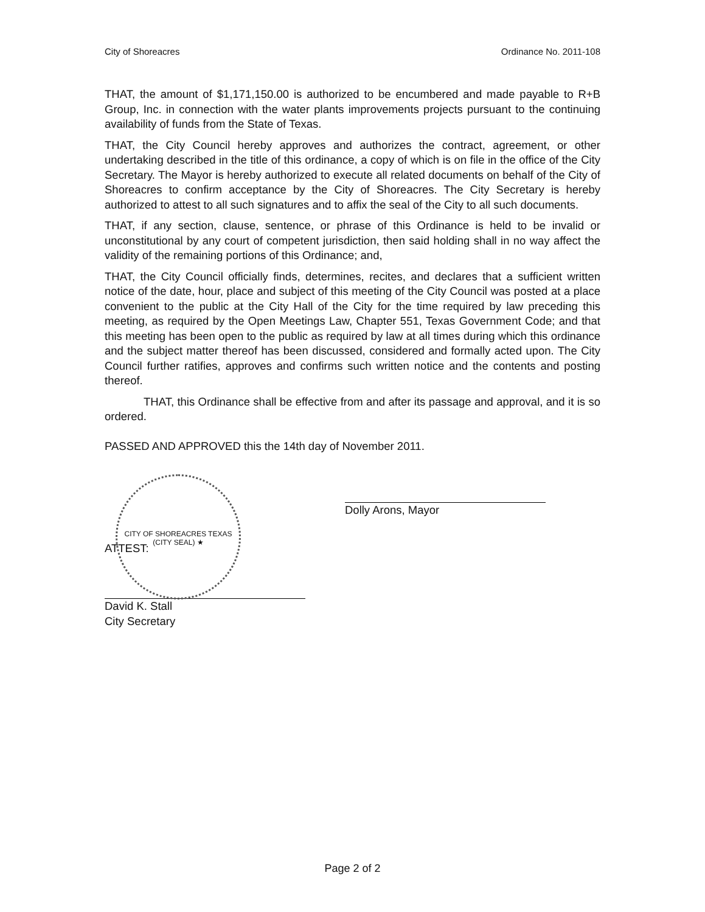City of Shoreacres Ordinance No. 2011-108
THAT, the amount of $1,171,150.00 is authorized to be encumbered and made payable to R+B Group, Inc. in connection with the water plants improvements projects pursuant to the continuing availability of funds from the State of Texas.
THAT, the City Council hereby approves and authorizes the contract, agreement, or other undertaking described in the title of this ordinance, a copy of which is on file in the office of the City Secretary. The Mayor is hereby authorized to execute all related documents on behalf of the City of Shoreacres to confirm acceptance by the City of Shoreacres. The City Secretary is hereby authorized to attest to all such signatures and to affix the seal of the City to all such documents.
THAT, if any section, clause, sentence, or phrase of this Ordinance is held to be invalid or unconstitutional by any court of competent jurisdiction, then said holding shall in no way affect the validity of the remaining portions of this Ordinance; and,
THAT, the City Council officially finds, determines, recites, and declares that a sufficient written notice of the date, hour, place and subject of this meeting of the City Council was posted at a place convenient to the public at the City Hall of the City for the time required by law preceding this meeting, as required by the Open Meetings Law, Chapter 551, Texas Government Code; and that this meeting has been open to the public as required by law at all times during which this ordinance and the subject matter thereof has been discussed, considered and formally acted upon. The City Council further ratifies, approves and confirms such written notice and the contents and posting thereof.
THAT, this Ordinance shall be effective from and after its passage and approval, and it is so ordered.
PASSED AND APPROVED this the 14th day of November 2011.
Dolly Arons, Mayor
ATTEST:
David K. Stall
City Secretary
CITY OF SHOREACRES TEXAS
(CITY SEAL) ★
Page 2 of 2